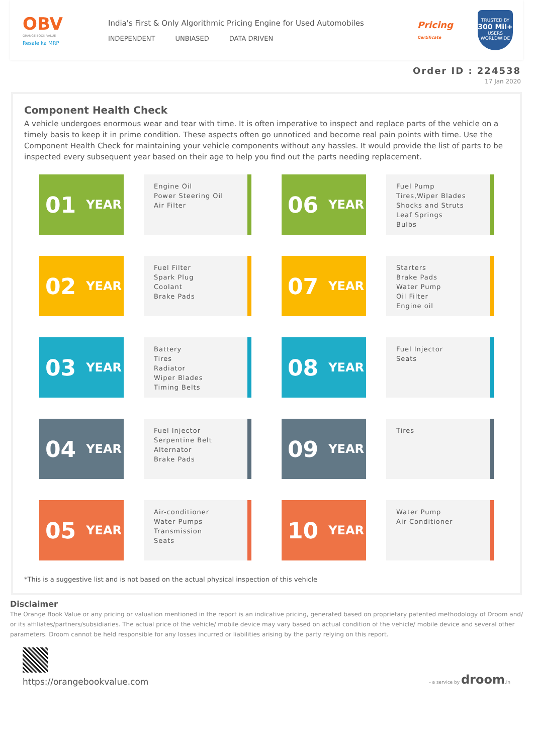OBV
ORANGE BOOK VALUE
Resale ka MRP
India's First & Only Algorithmic Pricing Engine for Used Automobiles
INDEPENDENT UNBIASED DATA DRIVEN
Pricing Certificate
TRUSTED BY
300 Mil+
USERS WORLDWIDE
Order ID : 224538
17 Jan 2020
Component Health Check
A vehicle undergoes enormous wear and tear with time. It is often imperative to inspect and replace parts of the vehicle on a timely basis to keep it in prime condition. These aspects often go unnoticed and become real pain points with time. Use the Component Health Check for maintaining your vehicle components without any hassles. It would provide the list of parts to be inspected every subsequent year based on their age to help you find out the parts needing replacement.
01 YEAR
Engine Oil
Power Steering Oil
Air Filter
02 YEAR
Fuel Filter
Spark Plug
Coolant
Brake Pads
03 YEAR
Battery
Tires
Radiator
Wiper Blades
Timing Belts
04 YEAR
Fuel Injector
Serpentine Belt
Alternator
Brake Pads
05 YEAR
Air-conditioner
Water Pumps
Transmission
Seats
06 YEAR
Fuel Pump
Tires,Wiper Blades
Shocks and Struts
Leaf Springs
Bulbs
07 YEAR
Starters
Brake Pads
Water Pump
Oil Filter
Engine oil
08 YEAR
Fuel Injector
Seats
09 YEAR
Tires
10 YEAR
Water Pump
Air Conditioner
*This is a suggestive list and is not based on the actual physical inspection of this vehicle
Disclaimer
The Orange Book Value or any pricing or valuation mentioned in the report is an indicative pricing, generated based on proprietary patented methodology of Droom and/ or its affiliates/partners/subsidiaries. The actual price of the vehicle/ mobile device may vary based on actual condition of the vehicle/ mobile device and several other parameters. Droom cannot be held responsible for any losses incurred or liabilities arising by the party relying on this report.
https://orangebookvalue.com
- a service by droom.in